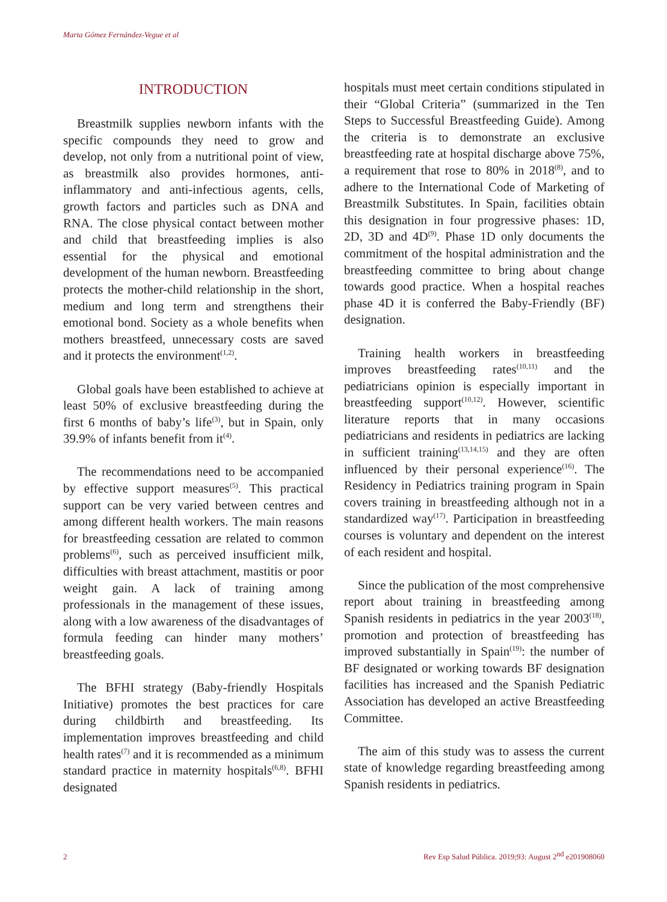Marta Gómez Fernández-Vegue et al
INTRODUCTION
Breastmilk supplies newborn infants with the specific compounds they need to grow and develop, not only from a nutritional point of view, as breastmilk also provides hormones, anti-inflammatory and anti-infectious agents, cells, growth factors and particles such as DNA and RNA. The close physical contact between mother and child that breastfeeding implies is also essential for the physical and emotional development of the human newborn. Breastfeeding protects the mother-child relationship in the short, medium and long term and strengthens their emotional bond. Society as a whole benefits when mothers breastfeed, unnecessary costs are saved and it protects the environment<sup>(1,2)</sup>.
Global goals have been established to achieve at least 50% of exclusive breastfeeding during the first 6 months of baby’s life<sup>(3)</sup>, but in Spain, only 39.9% of infants benefit from it<sup>(4)</sup>.
The recommendations need to be accompanied by effective support measures<sup>(5)</sup>. This practical support can be very varied between centres and among different health workers. The main reasons for breastfeeding cessation are related to common problems<sup>(6)</sup>, such as perceived insufficient milk, difficulties with breast attachment, mastitis or poor weight gain. A lack of training among professionals in the management of these issues, along with a low awareness of the disadvantages of formula feeding can hinder many mothers’ breastfeeding goals.
The BFHI strategy (Baby-friendly Hospitals Initiative) promotes the best practices for care during childbirth and breastfeeding. Its implementation improves breastfeeding and child health rates<sup>(7)</sup> and it is recommended as a minimum standard practice in maternity hospitals<sup>(6,8)</sup>. BFHI designated
hospitals must meet certain conditions stipulated in their “Global Criteria” (summarized in the Ten Steps to Successful Breastfeeding Guide). Among the criteria is to demonstrate an exclusive breastfeeding rate at hospital discharge above 75%, a requirement that rose to 80% in 2018<sup>(8)</sup>, and to adhere to the International Code of Marketing of Breastmilk Substitutes. In Spain, facilities obtain this designation in four progressive phases: 1D, 2D, 3D and 4D<sup>(9)</sup>. Phase 1D only documents the commitment of the hospital administration and the breastfeeding committee to bring about change towards good practice. When a hospital reaches phase 4D it is conferred the Baby-Friendly (BF) designation.
Training health workers in breastfeeding improves breastfeeding rates<sup>(10,11)</sup> and the pediatricians opinion is especially important in breastfeeding support<sup>(10,12)</sup>. However, scientific literature reports that in many occasions pediatricians and residents in pediatrics are lacking in sufficient training<sup>(13,14,15)</sup> and they are often influenced by their personal experience<sup>(16)</sup>. The Residency in Pediatrics training program in Spain covers training in breastfeeding although not in a standardized way<sup>(17)</sup>. Participation in breastfeeding courses is voluntary and dependent on the interest of each resident and hospital.
Since the publication of the most comprehensive report about training in breastfeeding among Spanish residents in pediatrics in the year 2003<sup>(18)</sup>, promotion and protection of breastfeeding has improved substantially in Spain<sup>(19)</sup>: the number of BF designated or working towards BF designation facilities has increased and the Spanish Pediatric Association has developed an active Breastfeeding Committee.
The aim of this study was to assess the current state of knowledge regarding breastfeeding among Spanish residents in pediatrics.
2 Rev Esp Salud Pública. 2019;93: August 2<sup>nd</sup> e201908060